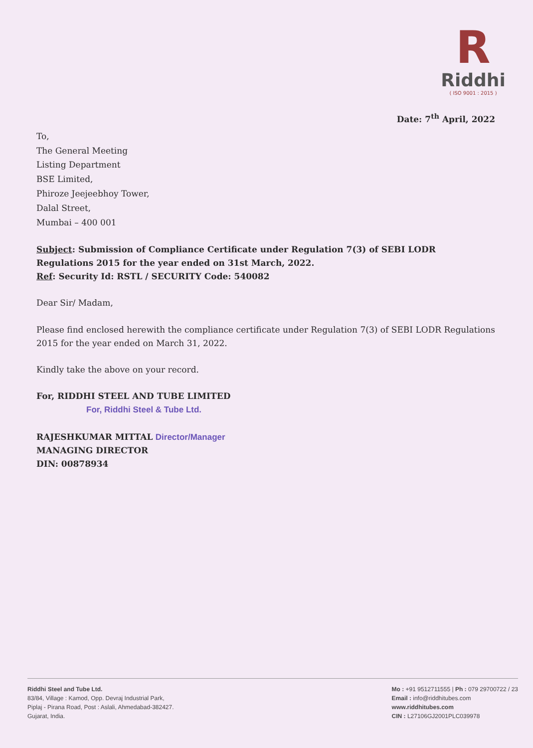R
Riddhi
( ISO 9001 : 2015 )
Date: 7<sup>th</sup> April, 2022
To,
The General Meeting
Listing Department
BSE Limited,
Phiroze Jeejeebhoy Tower,
Dalal Street,
Mumbai – 400 001
Subject: Submission of Compliance Certificate under Regulation 7(3) of SEBI LODR Regulations 2015 for the year ended on 31st March, 2022.
Ref: Security Id: RSTL / SECURITY Code: 540082
Dear Sir/ Madam,
Please find enclosed herewith the compliance certificate under Regulation 7(3) of SEBI LODR Regulations 2015 for the year ended on March 31, 2022.
Kindly take the above on your record.
For, RIDDHI STEEL AND TUBE LIMITED
For, Riddhi Steel & Tube Ltd.
RAJESHKUMAR MITTAL Director/Manager
MANAGING DIRECTOR
DIN: 00878934
Riddhi Steel and Tube Ltd.
83/84, Village : Kamod, Opp. Devraj Industrial Park,
Piplaj - Pirana Road, Post : Aslali, Ahmedabad-382427.
Gujarat, India.
Mo : +91 9512711555 | Ph : 079 29700722 / 23
Email : info@riddhitubes.com
www.riddhitubes.com
CIN : L27106GJ2001PLC039978